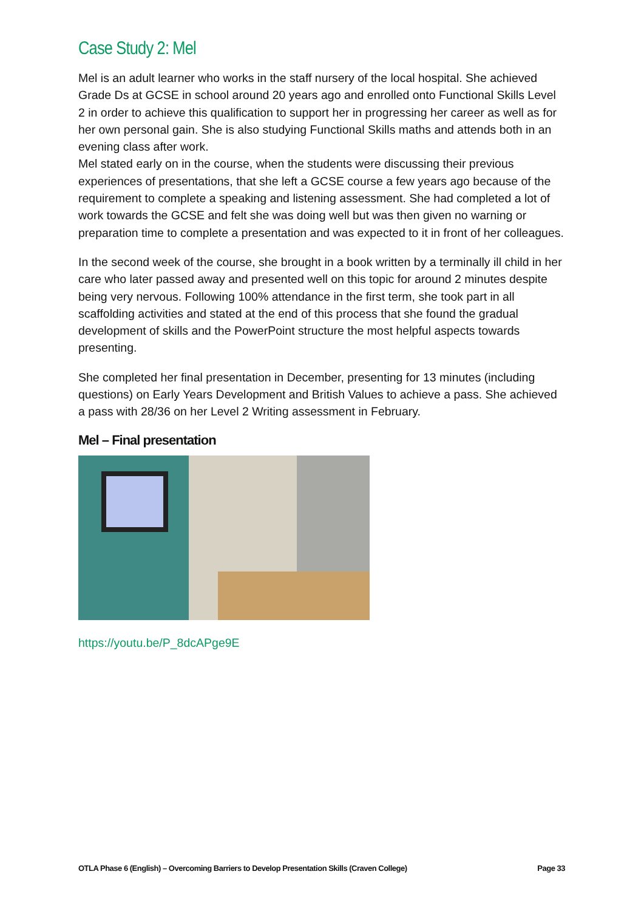Case Study 2: Mel
Mel is an adult learner who works in the staff nursery of the local hospital. She achieved Grade Ds at GCSE in school around 20 years ago and enrolled onto Functional Skills Level 2 in order to achieve this qualification to support her in progressing her career as well as for her own personal gain. She is also studying Functional Skills maths and attends both in an evening class after work.
Mel stated early on in the course, when the students were discussing their previous experiences of presentations, that she left a GCSE course a few years ago because of the requirement to complete a speaking and listening assessment. She had completed a lot of work towards the GCSE and felt she was doing well but was then given no warning or preparation time to complete a presentation and was expected to it in front of her colleagues.
In the second week of the course, she brought in a book written by a terminally ill child in her care who later passed away and presented well on this topic for around 2 minutes despite being very nervous. Following 100% attendance in the first term, she took part in all scaffolding activities and stated at the end of this process that she found the gradual development of skills and the PowerPoint structure the most helpful aspects towards presenting.
She completed her final presentation in December, presenting for 13 minutes (including questions) on Early Years Development and British Values to achieve a pass. She achieved a pass with 28/36 on her Level 2 Writing assessment in February.
Mel – Final presentation
https://youtu.be/P_8dcAPge9E
OTLA Phase 6 (English) – Overcoming Barriers to Develop Presentation Skills (Craven College) Page 33